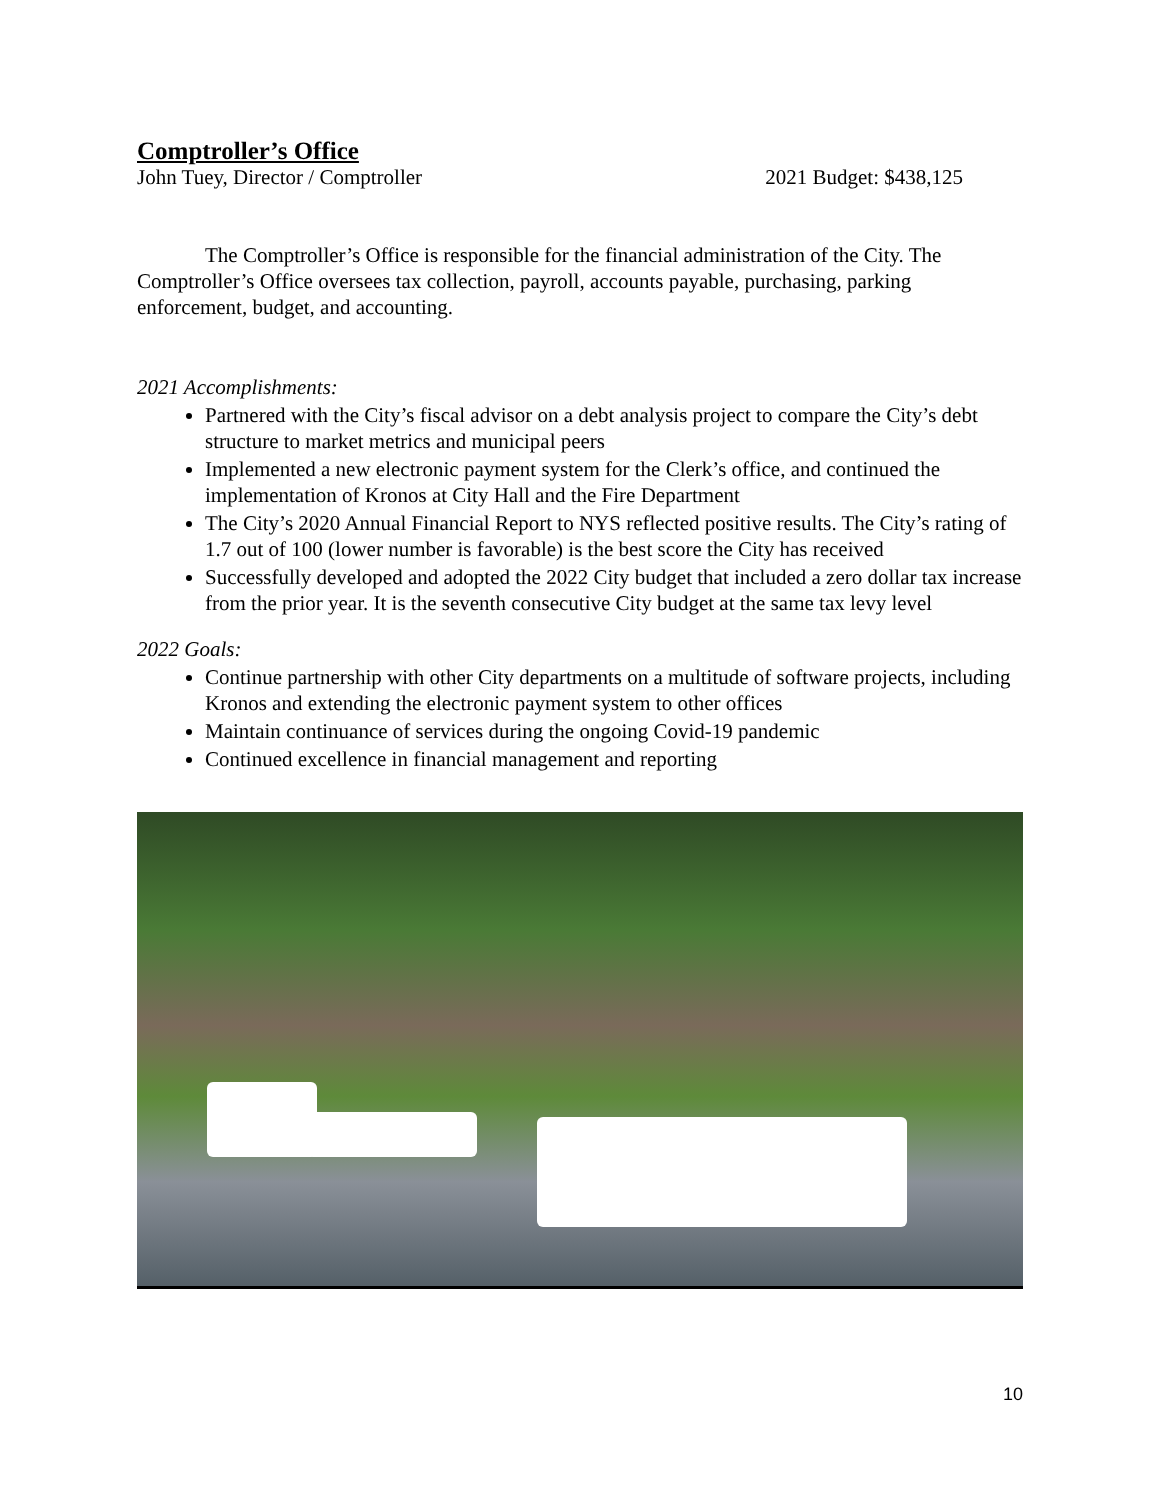Comptroller’s Office
John Tuey, Director / Comptroller 2021 Budget: $438,125
The Comptroller’s Office is responsible for the financial administration of the City. The Comptroller’s Office oversees tax collection, payroll, accounts payable, purchasing, parking enforcement, budget, and accounting.
2021 Accomplishments:
Partnered with the City’s fiscal advisor on a debt analysis project to compare the City’s debt structure to market metrics and municipal peers
Implemented a new electronic payment system for the Clerk’s office, and continued the implementation of Kronos at City Hall and the Fire Department
The City’s 2020 Annual Financial Report to NYS reflected positive results. The City’s rating of 1.7 out of 100 (lower number is favorable) is the best score the City has received
Successfully developed and adopted the 2022 City budget that included a zero dollar tax increase from the prior year. It is the seventh consecutive City budget at the same tax levy level
2022 Goals:
Continue partnership with other City departments on a multitude of software projects, including Kronos and extending the electronic payment system to other offices
Maintain continuance of services during the ongoing Covid-19 pandemic
Continued excellence in financial management and reporting
10